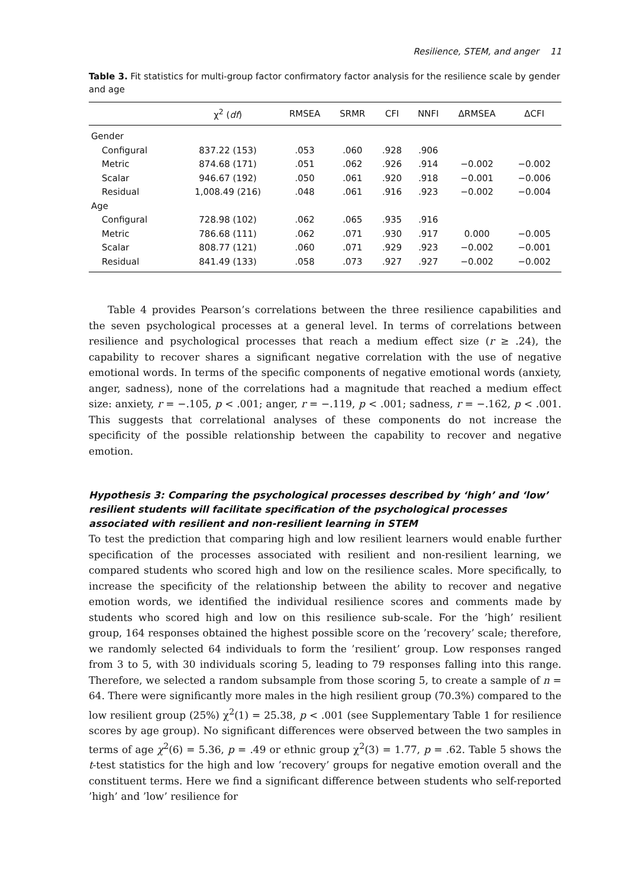Resilience, STEM, and anger 11
Table 3. Fit statistics for multi-group factor confirmatory factor analysis for the resilience scale by gender and age
| | χ<sup>2</sup> ( df ) | RMSEA | SRMR | CFI | NNFI | ΔRMSEA | ΔCFI |
| --- | --- | --- | --- | --- | --- | --- | --- |
| Gender | | | | | | | |
| Configural | 837.22 (153) | .053 | .060 | .928 | .906 | | |
| Metric | 874.68 (171) | .051 | .062 | .926 | .914 | −0.002 | −0.002 |
| Scalar | 946.67 (192) | .050 | .061 | .920 | .918 | −0.001 | −0.006 |
| Residual | 1,008.49 (216) | .048 | .061 | .916 | .923 | −0.002 | −0.004 |
| Age | | | | | | | |
| Configural | 728.98 (102) | .062 | .065 | .935 | .916 | | |
| Metric | 786.68 (111) | .062 | .071 | .930 | .917 | 0.000 | −0.005 |
| Scalar | 808.77 (121) | .060 | .071 | .929 | .923 | −0.002 | −0.001 |
| Residual | 841.49 (133) | .058 | .073 | .927 | .927 | −0.002 | −0.002 |
Table 4 provides Pearson’s correlations between the three resilience capabilities and the seven psychological processes at a general level. In terms of correlations between resilience and psychological processes that reach a medium effect size (r ≥ .24), the capability to recover shares a significant negative correlation with the use of negative emotional words. In terms of the specific components of negative emotional words (anxiety, anger, sadness), none of the correlations had a magnitude that reached a medium effect size: anxiety, r = −.105, p < .001; anger, r = −.119, p < .001; sadness, r = −.162, p < .001. This suggests that correlational analyses of these components do not increase the specificity of the possible relationship between the capability to recover and negative emotion.
Hypothesis 3: Comparing the psychological processes described by ‘high’ and ‘low’ resilient students will facilitate specification of the psychological processes associated with resilient and non-resilient learning in STEM
To test the prediction that comparing high and low resilient learners would enable further specification of the processes associated with resilient and non-resilient learning, we compared students who scored high and low on the resilience scales. More specifically, to increase the specificity of the relationship between the ability to recover and negative emotion words, we identified the individual resilience scores and comments made by students who scored high and low on this resilience sub-scale. For the ’high’ resilient group, 164 responses obtained the highest possible score on the ’recovery’ scale; therefore, we randomly selected 64 individuals to form the ’resilient’ group. Low responses ranged from 3 to 5, with 30 individuals scoring 5, leading to 79 responses falling into this range. Therefore, we selected a random subsample from those scoring 5, to create a sample of n = 64. There were significantly more males in the high resilient group (70.3%) compared to the low resilient group (25%) χ<sup>2</sup>(1) = 25.38, p < .001 (see Supplementary Table 1 for resilience scores by age group). No significant differences were observed between the two samples in terms of age χ<sup>2</sup>(6) = 5.36, p = .49 or ethnic group χ<sup>2</sup>(3) = 1.77, p = .62. Table 5 shows the t-test statistics for the high and low ’recovery’ groups for negative emotion overall and the constituent terms. Here we find a significant difference between students who self-reported ’high’ and ’low’ resilience for